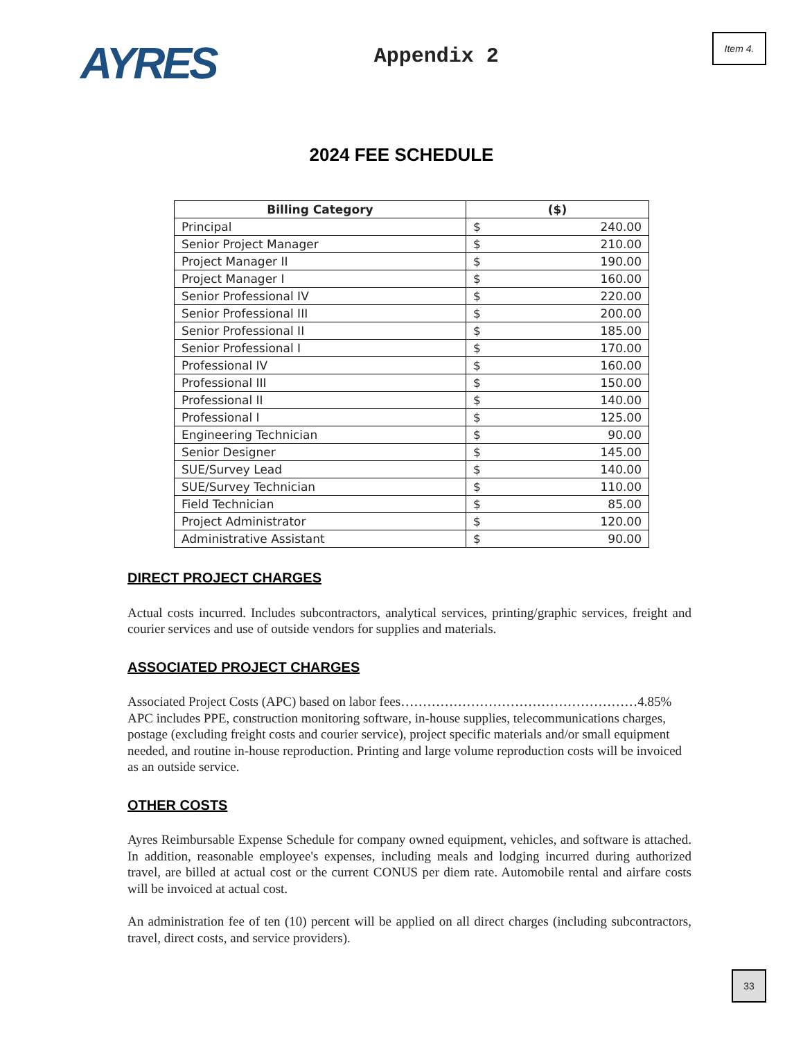AYRES
Appendix 2
Item 4.
2024 FEE SCHEDULE
| Billing Category | ($) | |
| --- | --- | --- |
| Principal | $ | 240.00 |
| Senior Project Manager | $ | 210.00 |
| Project Manager II | $ | 190.00 |
| Project Manager I | $ | 160.00 |
| Senior Professional IV | $ | 220.00 |
| Senior Professional III | $ | 200.00 |
| Senior Professional II | $ | 185.00 |
| Senior Professional I | $ | 170.00 |
| Professional IV | $ | 160.00 |
| Professional III | $ | 150.00 |
| Professional II | $ | 140.00 |
| Professional I | $ | 125.00 |
| Engineering Technician | $ | 90.00 |
| Senior Designer | $ | 145.00 |
| SUE/Survey Lead | $ | 140.00 |
| SUE/Survey Technician | $ | 110.00 |
| Field Technician | $ | 85.00 |
| Project Administrator | $ | 120.00 |
| Administrative Assistant | $ | 90.00 |
DIRECT PROJECT CHARGES
Actual costs incurred. Includes subcontractors, analytical services, printing/graphic services, freight and courier services and use of outside vendors for supplies and materials.
ASSOCIATED PROJECT CHARGES
Associated Project Costs (APC) based on labor fees………………………………………………4.85%
APC includes PPE, construction monitoring software, in-house supplies, telecommunications charges, postage (excluding freight costs and courier service), project specific materials and/or small equipment needed, and routine in-house reproduction. Printing and large volume reproduction costs will be invoiced as an outside service.
OTHER COSTS
Ayres Reimbursable Expense Schedule for company owned equipment, vehicles, and software is attached. In addition, reasonable employee's expenses, including meals and lodging incurred during authorized travel, are billed at actual cost or the current CONUS per diem rate. Automobile rental and airfare costs will be invoiced at actual cost.
An administration fee of ten (10) percent will be applied on all direct charges (including subcontractors, travel, direct costs, and service providers).
33